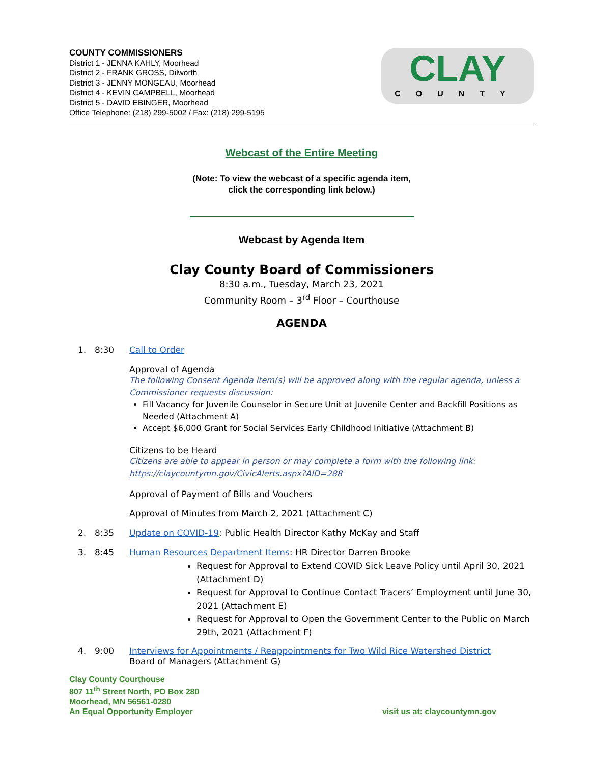COUNTY COMMISSIONERS
District 1 - JENNA KAHLY, Moorhead
District 2 - FRANK GROSS, Dilworth
District 3 - JENNY MONGEAU, Moorhead
District 4 - KEVIN CAMPBELL, Moorhead
District 5 - DAVID EBINGER, Moorhead
Office Telephone: (218) 299-5002 / Fax: (218) 299-5195
CLAY
COUNTY
Webcast of the Entire Meeting
(Note: To view the webcast of a specific agenda item,
click the corresponding link below.)
Webcast by Agenda Item
Clay County Board of Commissioners
8:30 a.m., Tuesday, March 23, 2021
Community Room – 3<sup>rd</sup> Floor – Courthouse
AGENDA
1.
8:30 Call to Order
Approval of Agenda
The following Consent Agenda item(s) will be approved along with the regular agenda, unless a Commissioner requests discussion:
Fill Vacancy for Juvenile Counselor in Secure Unit at Juvenile Center and Backfill Positions as Needed (Attachment A)
Accept $6,000 Grant for Social Services Early Childhood Initiative (Attachment B)
Citizens to be Heard
Citizens are able to appear in person or may complete a form with the following link:
https://claycountymn.gov/CivicAlerts.aspx?AID=288
Approval of Payment of Bills and Vouchers
Approval of Minutes from March 2, 2021 (Attachment C)
2.
8:35 Update on COVID-19: Public Health Director Kathy McKay and Staff
3.
8:45 Human Resources Department Items: HR Director Darren Brooke
Request for Approval to Extend COVID Sick Leave Policy until April 30, 2021 (Attachment D)
Request for Approval to Continue Contact Tracers’ Employment until June 30, 2021 (Attachment E)
Request for Approval to Open the Government Center to the Public on March 29th, 2021 (Attachment F)
4.
9:00 Interviews for Appointments / Reappointments for Two Wild Rice Watershed District
Board of Managers (Attachment G)
Clay County Courthouse
807 11<sup>th</sup> Street North, PO Box 280
Moorhead, MN 56561-0280
An Equal Opportunity Employer
visit us at: claycountymn.gov